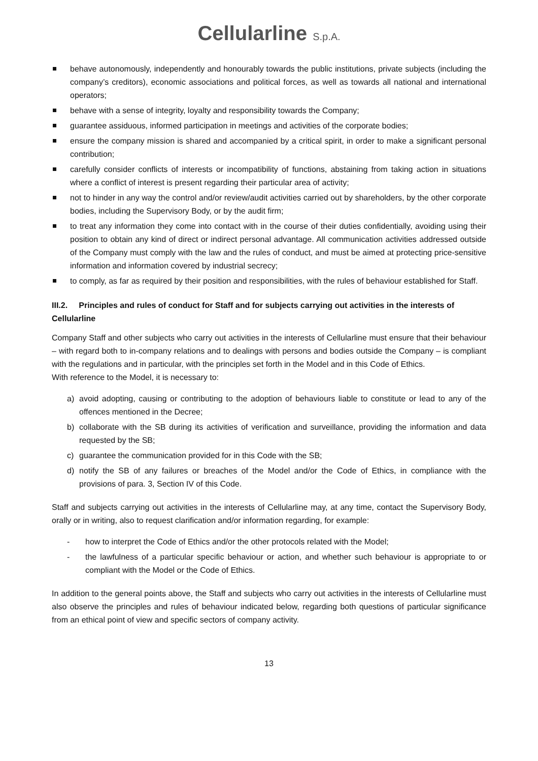Cellularline S.p.A.
behave autonomously, independently and honourably towards the public institutions, private subjects (including the company’s creditors), economic associations and political forces, as well as towards all national and international operators;
behave with a sense of integrity, loyalty and responsibility towards the Company;
guarantee assiduous, informed participation in meetings and activities of the corporate bodies;
ensure the company mission is shared and accompanied by a critical spirit, in order to make a significant personal contribution;
carefully consider conflicts of interests or incompatibility of functions, abstaining from taking action in situations where a conflict of interest is present regarding their particular area of activity;
not to hinder in any way the control and/or review/audit activities carried out by shareholders, by the other corporate bodies, including the Supervisory Body, or by the audit firm;
to treat any information they come into contact with in the course of their duties confidentially, avoiding using their position to obtain any kind of direct or indirect personal advantage. All communication activities addressed outside of the Company must comply with the law and the rules of conduct, and must be aimed at protecting price-sensitive information and information covered by industrial secrecy;
to comply, as far as required by their position and responsibilities, with the rules of behaviour established for Staff.
III.2. Principles and rules of conduct for Staff and for subjects carrying out activities in the interests of Cellularline
Company Staff and other subjects who carry out activities in the interests of Cellularline must ensure that their behaviour – with regard both to in-company relations and to dealings with persons and bodies outside the Company – is compliant with the regulations and in particular, with the principles set forth in the Model and in this Code of Ethics.
With reference to the Model, it is necessary to:
a) avoid adopting, causing or contributing to the adoption of behaviours liable to constitute or lead to any of the offences mentioned in the Decree;
b) collaborate with the SB during its activities of verification and surveillance, providing the information and data requested by the SB;
c) guarantee the communication provided for in this Code with the SB;
d) notify the SB of any failures or breaches of the Model and/or the Code of Ethics, in compliance with the provisions of para. 3, Section IV of this Code.
Staff and subjects carrying out activities in the interests of Cellularline may, at any time, contact the Supervisory Body, orally or in writing, also to request clarification and/or information regarding, for example:
- how to interpret the Code of Ethics and/or the other protocols related with the Model;
- the lawfulness of a particular specific behaviour or action, and whether such behaviour is appropriate to or compliant with the Model or the Code of Ethics.
In addition to the general points above, the Staff and subjects who carry out activities in the interests of Cellularline must also observe the principles and rules of behaviour indicated below, regarding both questions of particular significance from an ethical point of view and specific sectors of company activity.
13